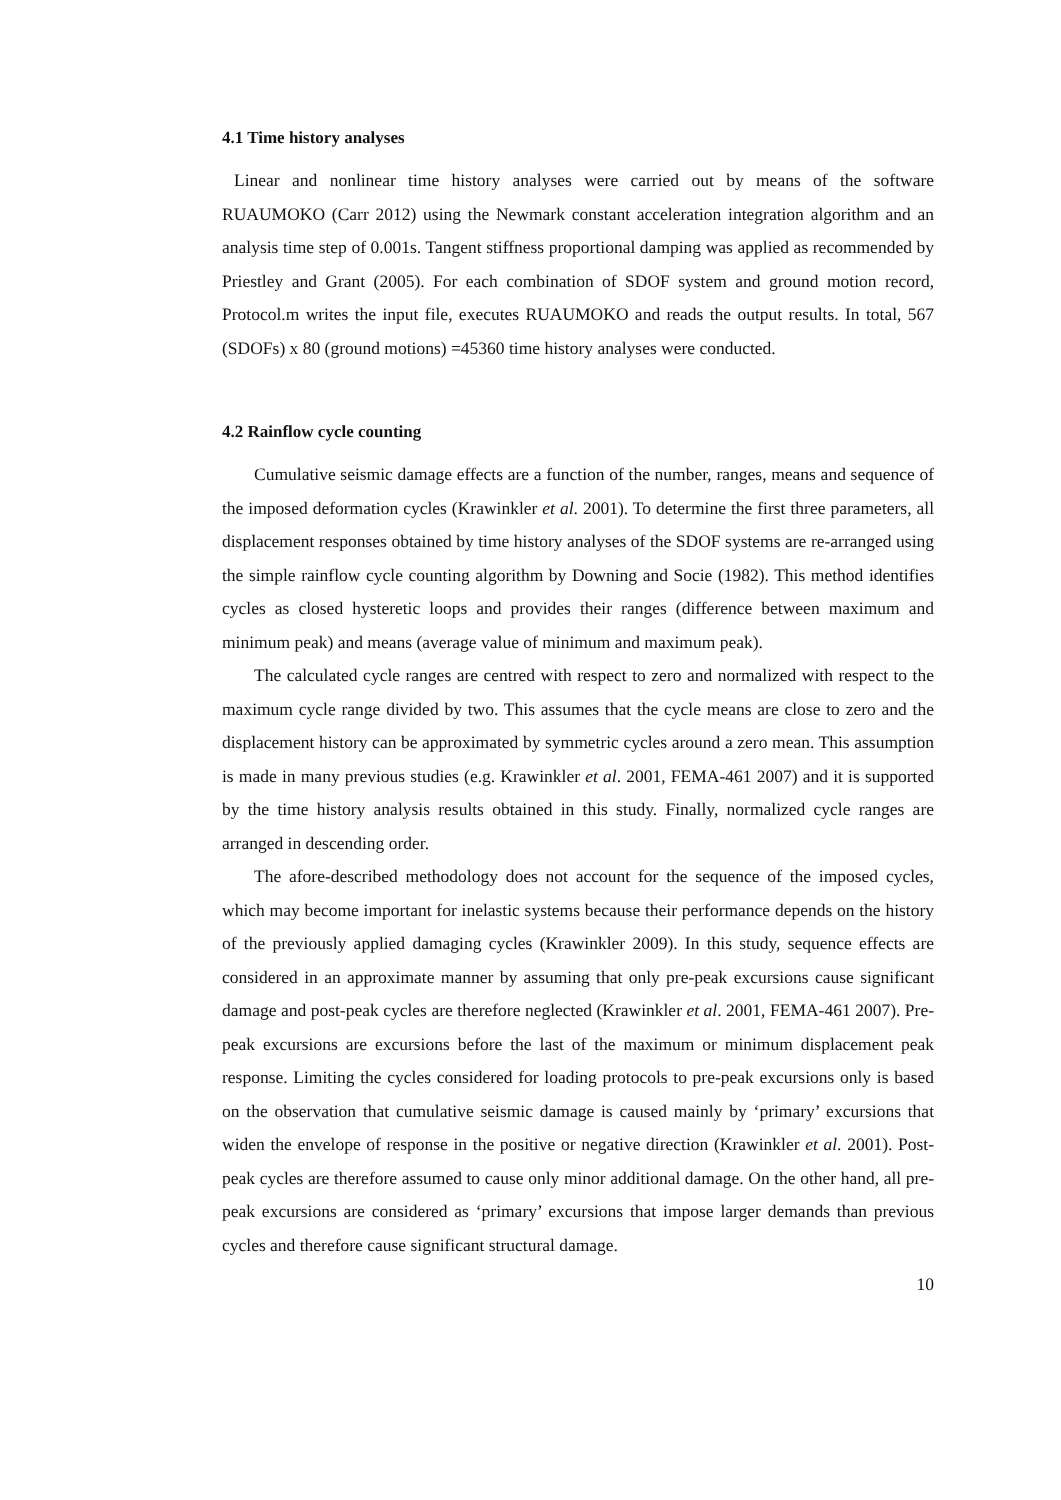4.1 Time history analyses
Linear and nonlinear time history analyses were carried out by means of the software RUAUMOKO (Carr 2012) using the Newmark constant acceleration integration algorithm and an analysis time step of 0.001s. Tangent stiffness proportional damping was applied as recommended by Priestley and Grant (2005). For each combination of SDOF system and ground motion record, Protocol.m writes the input file, executes RUAUMOKO and reads the output results. In total, 567 (SDOFs) x 80 (ground motions) =45360 time history analyses were conducted.
4.2 Rainflow cycle counting
Cumulative seismic damage effects are a function of the number, ranges, means and sequence of the imposed deformation cycles (Krawinkler et al. 2001). To determine the first three parameters, all displacement responses obtained by time history analyses of the SDOF systems are re-arranged using the simple rainflow cycle counting algorithm by Downing and Socie (1982). This method identifies cycles as closed hysteretic loops and provides their ranges (difference between maximum and minimum peak) and means (average value of minimum and maximum peak).
The calculated cycle ranges are centred with respect to zero and normalized with respect to the maximum cycle range divided by two. This assumes that the cycle means are close to zero and the displacement history can be approximated by symmetric cycles around a zero mean. This assumption is made in many previous studies (e.g. Krawinkler et al. 2001, FEMA-461 2007) and it is supported by the time history analysis results obtained in this study. Finally, normalized cycle ranges are arranged in descending order.
The afore-described methodology does not account for the sequence of the imposed cycles, which may become important for inelastic systems because their performance depends on the history of the previously applied damaging cycles (Krawinkler 2009). In this study, sequence effects are considered in an approximate manner by assuming that only pre-peak excursions cause significant damage and post-peak cycles are therefore neglected (Krawinkler et al. 2001, FEMA-461 2007). Pre-peak excursions are excursions before the last of the maximum or minimum displacement peak response. Limiting the cycles considered for loading protocols to pre-peak excursions only is based on the observation that cumulative seismic damage is caused mainly by ‘primary’ excursions that widen the envelope of response in the positive or negative direction (Krawinkler et al. 2001). Post-peak cycles are therefore assumed to cause only minor additional damage. On the other hand, all pre-peak excursions are considered as ‘primary’ excursions that impose larger demands than previous cycles and therefore cause significant structural damage.
10